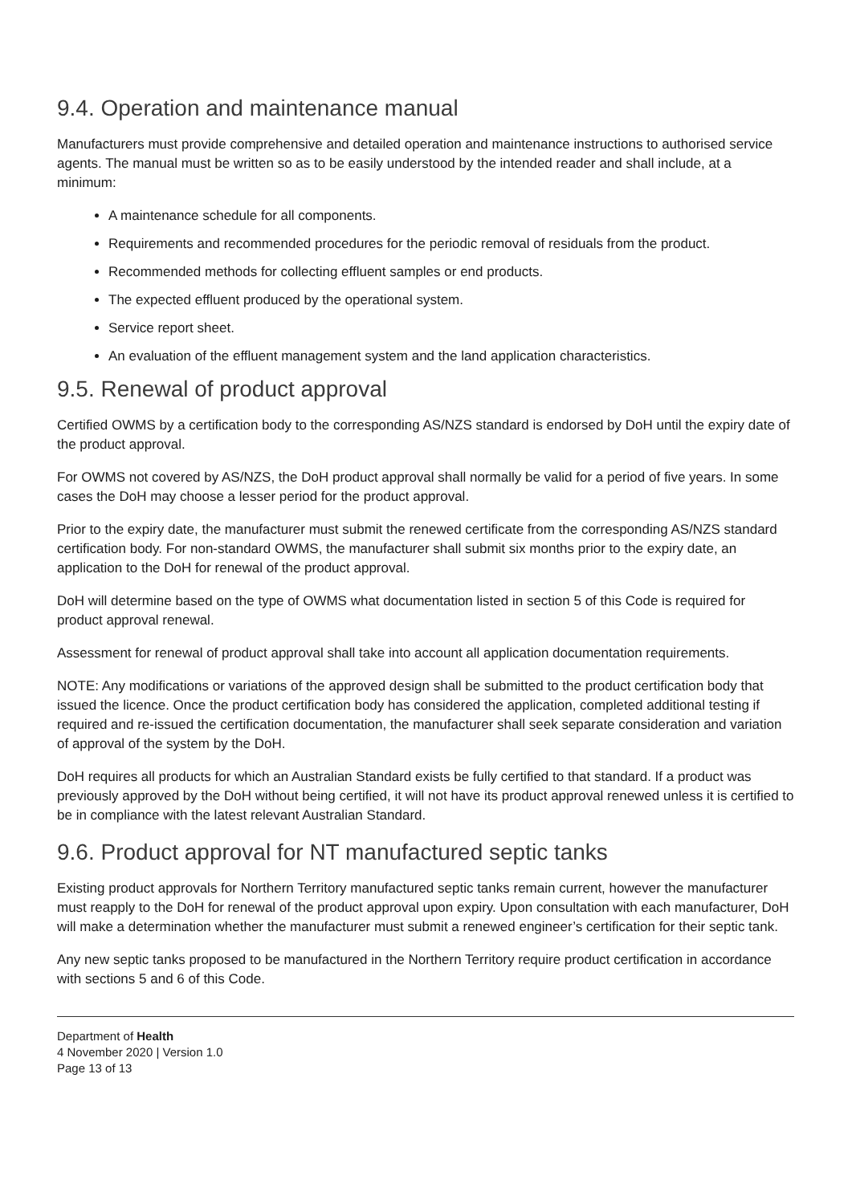9.4. Operation and maintenance manual
Manufacturers must provide comprehensive and detailed operation and maintenance instructions to authorised service agents. The manual must be written so as to be easily understood by the intended reader and shall include, at a minimum:
A maintenance schedule for all components.
Requirements and recommended procedures for the periodic removal of residuals from the product.
Recommended methods for collecting effluent samples or end products.
The expected effluent produced by the operational system.
Service report sheet.
An evaluation of the effluent management system and the land application characteristics.
9.5. Renewal of product approval
Certified OWMS by a certification body to the corresponding AS/NZS standard is endorsed by DoH until the expiry date of the product approval.
For OWMS not covered by AS/NZS, the DoH product approval shall normally be valid for a period of five years. In some cases the DoH may choose a lesser period for the product approval.
Prior to the expiry date, the manufacturer must submit the renewed certificate from the corresponding AS/NZS standard certification body. For non-standard OWMS, the manufacturer shall submit six months prior to the expiry date, an application to the DoH for renewal of the product approval.
DoH will determine based on the type of OWMS what documentation listed in section 5 of this Code is required for product approval renewal.
Assessment for renewal of product approval shall take into account all application documentation requirements.
NOTE: Any modifications or variations of the approved design shall be submitted to the product certification body that issued the licence. Once the product certification body has considered the application, completed additional testing if required and re-issued the certification documentation, the manufacturer shall seek separate consideration and variation of approval of the system by the DoH.
DoH requires all products for which an Australian Standard exists be fully certified to that standard. If a product was previously approved by the DoH without being certified, it will not have its product approval renewed unless it is certified to be in compliance with the latest relevant Australian Standard.
9.6. Product approval for NT manufactured septic tanks
Existing product approvals for Northern Territory manufactured septic tanks remain current, however the manufacturer must reapply to the DoH for renewal of the product approval upon expiry. Upon consultation with each manufacturer, DoH will make a determination whether the manufacturer must submit a renewed engineer’s certification for their septic tank.
Any new septic tanks proposed to be manufactured in the Northern Territory require product certification in accordance with sections 5 and 6 of this Code.
Department of Health
4 November 2020 | Version 1.0
Page 13 of 13